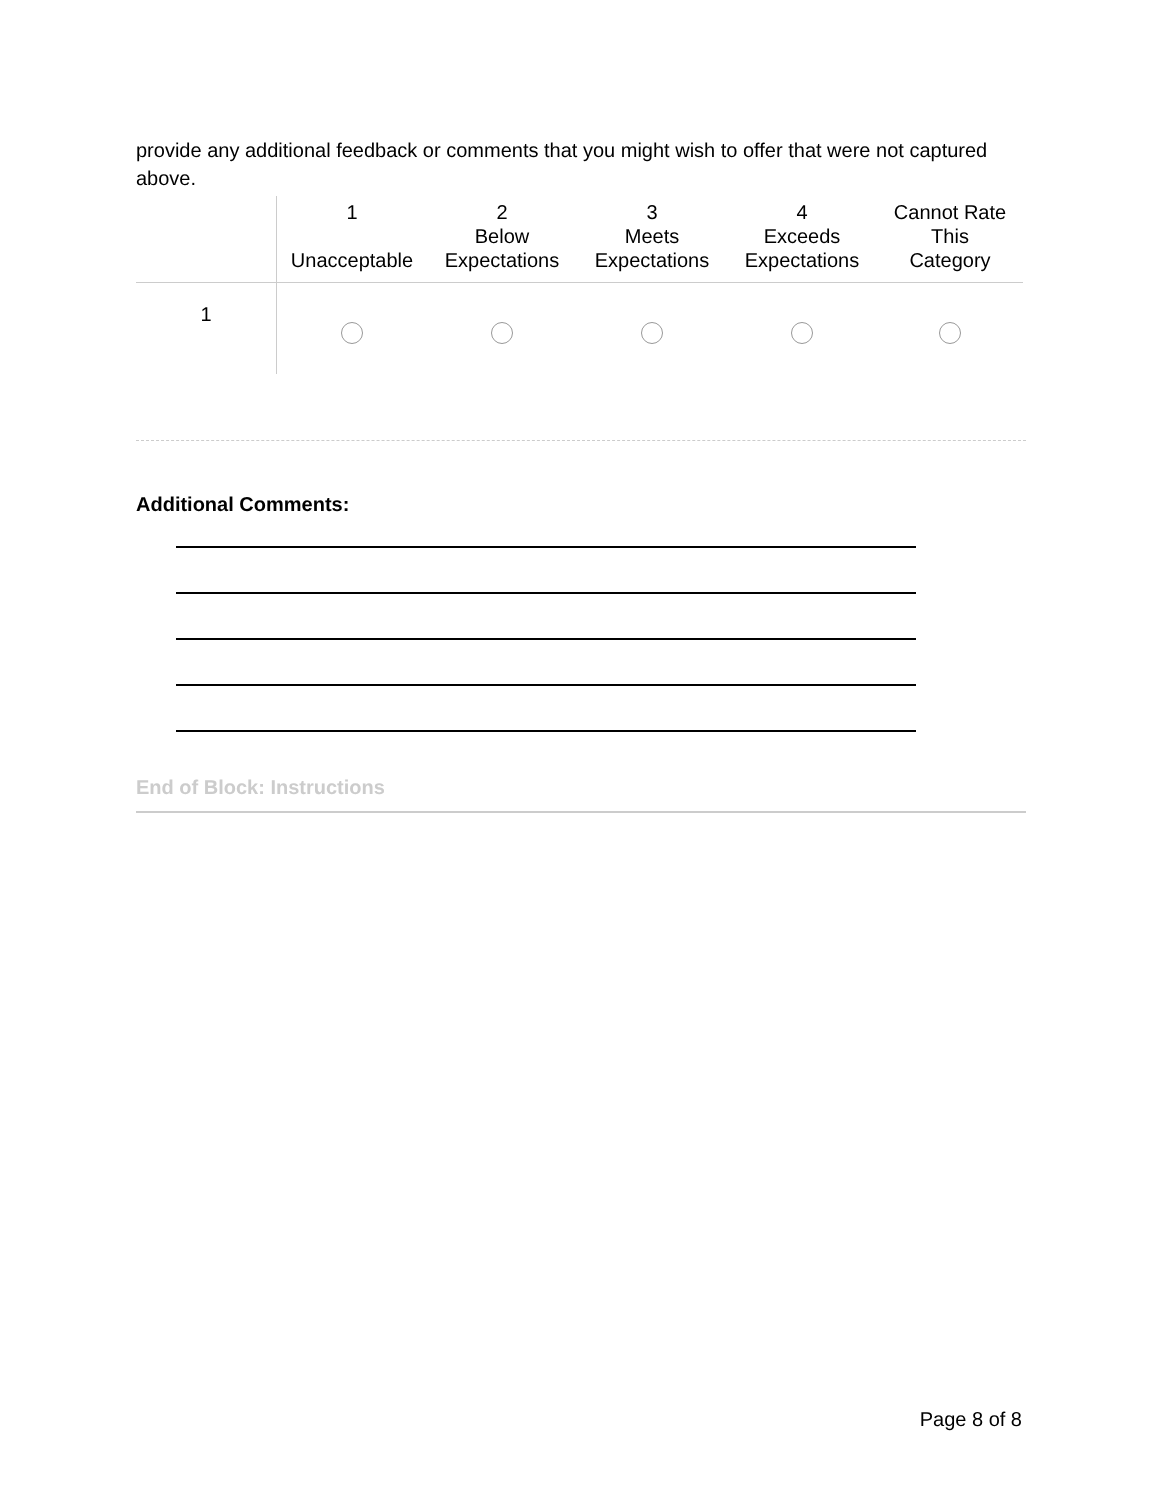provide any additional feedback or comments that you might wish to offer that were not captured above.
| | 1 Unacceptable | 2 Below Expectations | 3 Meets Expectations | 4 Exceeds Expectations | Cannot Rate This Category |
| --- | --- | --- | --- | --- | --- |
| 1 | | | | | |
Additional Comments:
End of Block: Instructions
Page 8 of 8